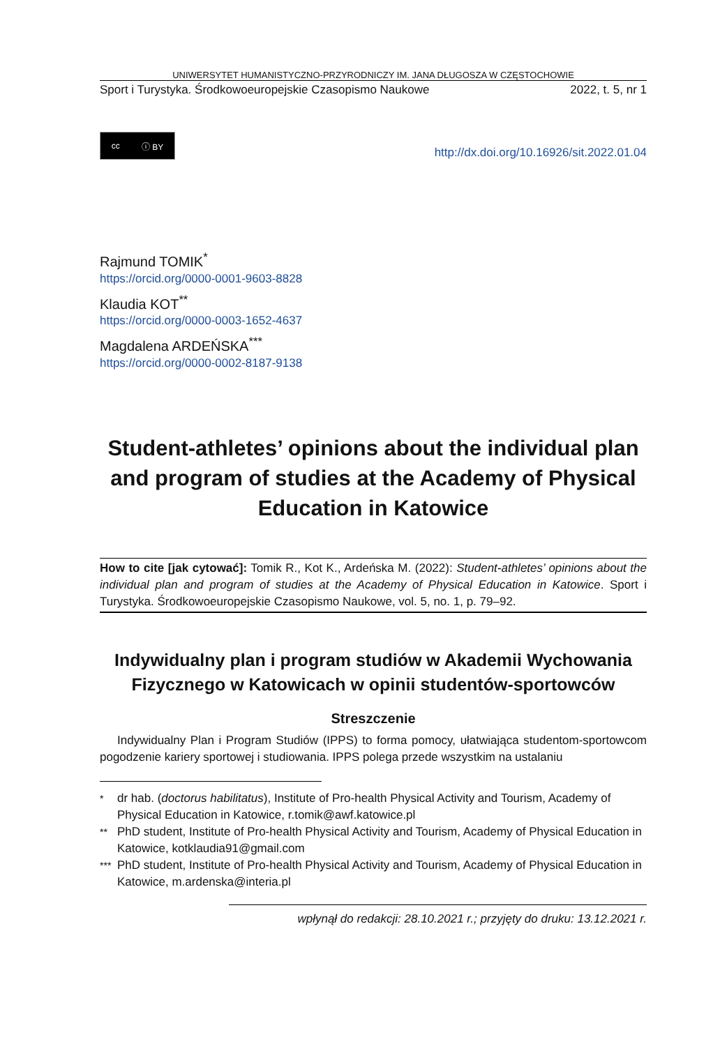UNIWERSYTET HUMANISTYCZNO-PRZYRODNICZY IM. JANA DŁUGOSZA W CZĘSTOCHOWIE
Sport i Turystyka. Środkowoeuropejskie Czasopismo Naukowe 2022, t. 5, nr 1
cc ⓘ BY
http://dx.doi.org/10.16926/sit.2022.01.04
Rajmund TOMIK<sup>*</sup>
https://orcid.org/0000-0001-9603-8828
Klaudia KOT<sup>**</sup>
https://orcid.org/0000-0003-1652-4637
Magdalena ARDEŃSKA<sup>***</sup>
https://orcid.org/0000-0002-8187-9138
Student-athletes’ opinions about the individual plan and program of studies at the Academy of Physical Education in Katowice
How to cite [jak cytować]: Tomik R., Kot K., Ardeńska M. (2022): Student-athletes’ opinions about the individual plan and program of studies at the Academy of Physical Education in Katowice. Sport i Turystyka. Środkowoeuropejskie Czasopismo Naukowe, vol. 5, no. 1, p. 79–92.
Indywidualny plan i program studiów w Akademii Wychowania Fizycznego w Katowicach w opinii studentów-sportowców
Streszczenie
Indywidualny Plan i Program Studiów (IPPS) to forma pomocy, ułatwiająca studentom-sportowcom pogodzenie kariery sportowej i studiowania. IPPS polega przede wszystkim na ustalaniu
<sup>*</sup> dr hab. (doctorus habilitatus), Institute of Pro-health Physical Activity and Tourism, Academy of Physical Education in Katowice, r.tomik@awf.katowice.pl
<sup>**</sup> PhD student, Institute of Pro-health Physical Activity and Tourism, Academy of Physical Education in Katowice, kotklaudia91@gmail.com
<sup>***</sup> PhD student, Institute of Pro-health Physical Activity and Tourism, Academy of Physical Education in Katowice, m.ardenska@interia.pl
wpłynął do redakcji: 28.10.2021 r.; przyjęty do druku: 13.12.2021 r.